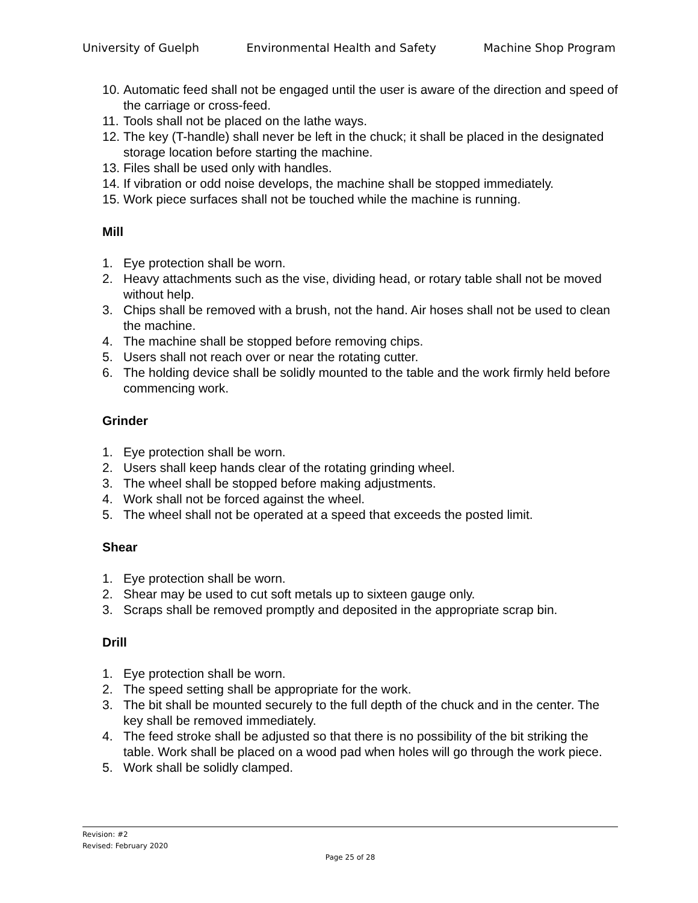University of Guelph Environmental Health and Safety Machine Shop Program
10. Automatic feed shall not be engaged until the user is aware of the direction and speed of the carriage or cross-feed.
11. Tools shall not be placed on the lathe ways.
12. The key (T-handle) shall never be left in the chuck; it shall be placed in the designated storage location before starting the machine.
13. Files shall be used only with handles.
14. If vibration or odd noise develops, the machine shall be stopped immediately.
15. Work piece surfaces shall not be touched while the machine is running.
Mill
1. Eye protection shall be worn.
2. Heavy attachments such as the vise, dividing head, or rotary table shall not be moved without help.
3. Chips shall be removed with a brush, not the hand. Air hoses shall not be used to clean the machine.
4. The machine shall be stopped before removing chips.
5. Users shall not reach over or near the rotating cutter.
6. The holding device shall be solidly mounted to the table and the work firmly held before commencing work.
Grinder
1. Eye protection shall be worn.
2. Users shall keep hands clear of the rotating grinding wheel.
3. The wheel shall be stopped before making adjustments.
4. Work shall not be forced against the wheel.
5. The wheel shall not be operated at a speed that exceeds the posted limit.
Shear
1. Eye protection shall be worn.
2. Shear may be used to cut soft metals up to sixteen gauge only.
3. Scraps shall be removed promptly and deposited in the appropriate scrap bin.
Drill
1. Eye protection shall be worn.
2. The speed setting shall be appropriate for the work.
3. The bit shall be mounted securely to the full depth of the chuck and in the center. The key shall be removed immediately.
4. The feed stroke shall be adjusted so that there is no possibility of the bit striking the table. Work shall be placed on a wood pad when holes will go through the work piece.
5. Work shall be solidly clamped.
Revision: #2
Revised: February 2020
Page 25 of 28